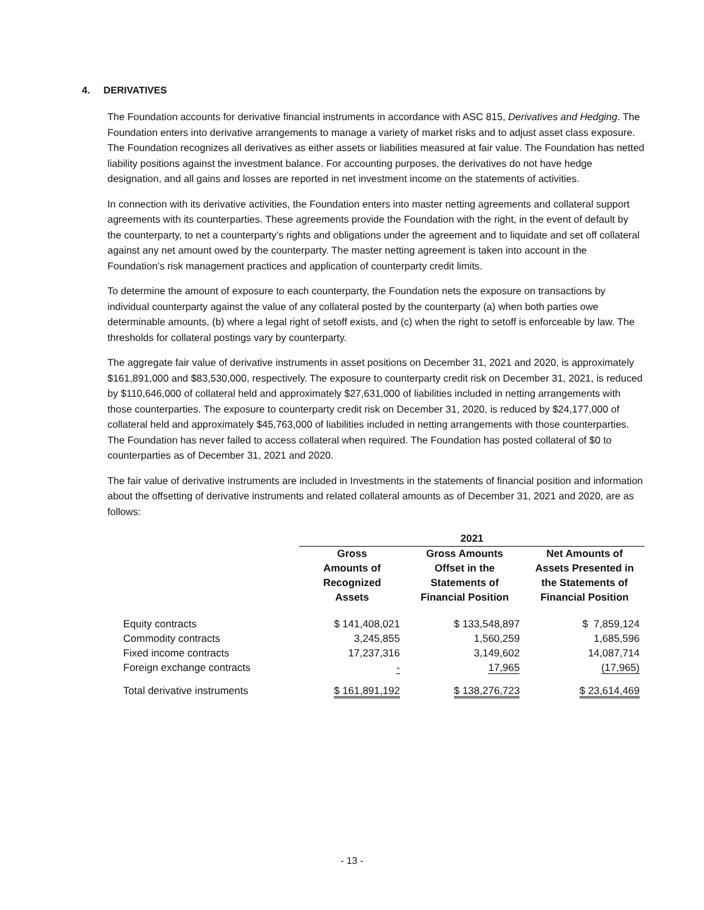4. DERIVATIVES
The Foundation accounts for derivative financial instruments in accordance with ASC 815, Derivatives and Hedging. The Foundation enters into derivative arrangements to manage a variety of market risks and to adjust asset class exposure. The Foundation recognizes all derivatives as either assets or liabilities measured at fair value. The Foundation has netted liability positions against the investment balance. For accounting purposes, the derivatives do not have hedge designation, and all gains and losses are reported in net investment income on the statements of activities.
In connection with its derivative activities, the Foundation enters into master netting agreements and collateral support agreements with its counterparties. These agreements provide the Foundation with the right, in the event of default by the counterparty, to net a counterparty’s rights and obligations under the agreement and to liquidate and set off collateral against any net amount owed by the counterparty. The master netting agreement is taken into account in the Foundation’s risk management practices and application of counterparty credit limits.
To determine the amount of exposure to each counterparty, the Foundation nets the exposure on transactions by individual counterparty against the value of any collateral posted by the counterparty (a) when both parties owe determinable amounts, (b) where a legal right of setoff exists, and (c) when the right to setoff is enforceable by law. The thresholds for collateral postings vary by counterparty.
The aggregate fair value of derivative instruments in asset positions on December 31, 2021 and 2020, is approximately $161,891,000 and $83,530,000, respectively. The exposure to counterparty credit risk on December 31, 2021, is reduced by $110,646,000 of collateral held and approximately $27,631,000 of liabilities included in netting arrangements with those counterparties. The exposure to counterparty credit risk on December 31, 2020, is reduced by $24,177,000 of collateral held and approximately $45,763,000 of liabilities included in netting arrangements with those counterparties. The Foundation has never failed to access collateral when required. The Foundation has posted collateral of $0 to counterparties as of December 31, 2021 and 2020.
The fair value of derivative instruments are included in Investments in the statements of financial position and information about the offsetting of derivative instruments and related collateral amounts as of December 31, 2021 and 2020, are as follows:
| | 2021 | | |
| --- | --- | --- | --- |
| | Gross Amounts of Recognized Assets | Gross Amounts Offset in the Statements of Financial Position | Net Amounts of Assets Presented in the Statements of Financial Position |
| Equity contracts | $ 141,408,021 | $ 133,548,897 | $ 7,859,124 |
| Commodity contracts | 3,245,855 | 1,560,259 | 1,685,596 |
| Fixed income contracts | 17,237,316 | 3,149,602 | 14,087,714 |
| Foreign exchange contracts | - | 17,965 | (17,965) |
| Total derivative instruments | $ 161,891,192 | $ 138,276,723 | $ 23,614,469 |
- 13 -